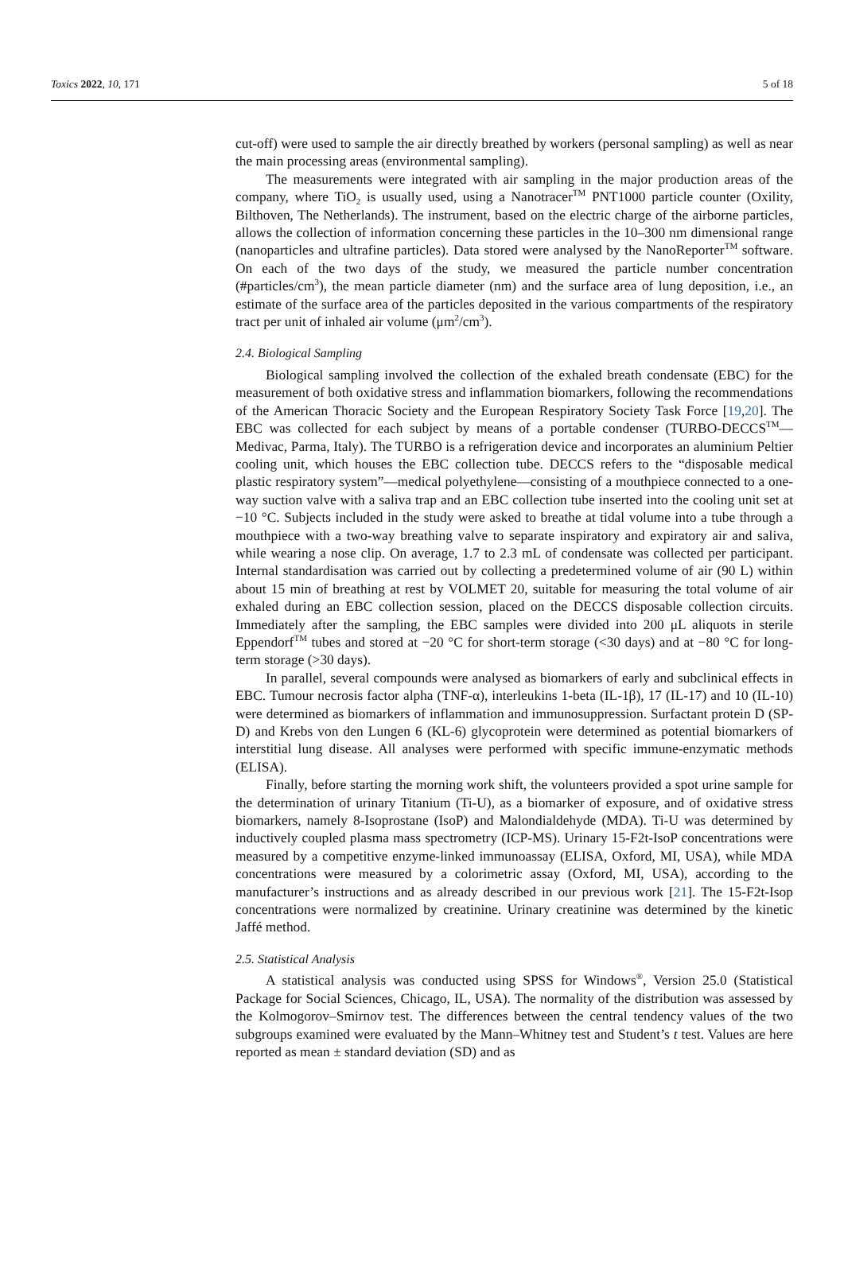Toxics 2022, 10, 171 5 of 18
cut-off) were used to sample the air directly breathed by workers (personal sampling) as well as near the main processing areas (environmental sampling).
The measurements were integrated with air sampling in the major production areas of the company, where TiO<sub>2</sub> is usually used, using a Nanotracer<sup>TM</sup> PNT1000 particle counter (Oxility, Bilthoven, The Netherlands). The instrument, based on the electric charge of the airborne particles, allows the collection of information concerning these particles in the 10–300 nm dimensional range (nanoparticles and ultrafine particles). Data stored were analysed by the NanoReporter<sup>TM</sup> software. On each of the two days of the study, we measured the particle number concentration (#particles/cm<sup>3</sup>), the mean particle diameter (nm) and the surface area of lung deposition, i.e., an estimate of the surface area of the particles deposited in the various compartments of the respiratory tract per unit of inhaled air volume (μm<sup>2</sup>/cm<sup>3</sup>).
2.4. Biological Sampling
Biological sampling involved the collection of the exhaled breath condensate (EBC) for the measurement of both oxidative stress and inflammation biomarkers, following the recommendations of the American Thoracic Society and the European Respiratory Society Task Force [19,20]. The EBC was collected for each subject by means of a portable condenser (TURBO-DECCS<sup>TM</sup>—Medivac, Parma, Italy). The TURBO is a refrigeration device and incorporates an aluminium Peltier cooling unit, which houses the EBC collection tube. DECCS refers to the “disposable medical plastic respiratory system”—medical polyethylene—consisting of a mouthpiece connected to a one-way suction valve with a saliva trap and an EBC collection tube inserted into the cooling unit set at −10 °C. Subjects included in the study were asked to breathe at tidal volume into a tube through a mouthpiece with a two-way breathing valve to separate inspiratory and expiratory air and saliva, while wearing a nose clip. On average, 1.7 to 2.3 mL of condensate was collected per participant. Internal standardisation was carried out by collecting a predetermined volume of air (90 L) within about 15 min of breathing at rest by VOLMET 20, suitable for measuring the total volume of air exhaled during an EBC collection session, placed on the DECCS disposable collection circuits. Immediately after the sampling, the EBC samples were divided into 200 μL aliquots in sterile Eppendorf<sup>TM</sup> tubes and stored at −20 °C for short-term storage (<30 days) and at −80 °C for long-term storage (>30 days).
In parallel, several compounds were analysed as biomarkers of early and subclinical effects in EBC. Tumour necrosis factor alpha (TNF-α), interleukins 1-beta (IL-1β), 17 (IL-17) and 10 (IL-10) were determined as biomarkers of inflammation and immunosuppression. Surfactant protein D (SP-D) and Krebs von den Lungen 6 (KL-6) glycoprotein were determined as potential biomarkers of interstitial lung disease. All analyses were performed with specific immune-enzymatic methods (ELISA).
Finally, before starting the morning work shift, the volunteers provided a spot urine sample for the determination of urinary Titanium (Ti-U), as a biomarker of exposure, and of oxidative stress biomarkers, namely 8-Isoprostane (IsoP) and Malondialdehyde (MDA). Ti-U was determined by inductively coupled plasma mass spectrometry (ICP-MS). Urinary 15-F2t-IsoP concentrations were measured by a competitive enzyme-linked immunoassay (ELISA, Oxford, MI, USA), while MDA concentrations were measured by a colorimetric assay (Oxford, MI, USA), according to the manufacturer’s instructions and as already described in our previous work [21]. The 15-F2t-Isop concentrations were normalized by creatinine. Urinary creatinine was determined by the kinetic Jaffé method.
2.5. Statistical Analysis
A statistical analysis was conducted using SPSS for Windows<sup>®</sup>, Version 25.0 (Statistical Package for Social Sciences, Chicago, IL, USA). The normality of the distribution was assessed by the Kolmogorov–Smirnov test. The differences between the central tendency values of the two subgroups examined were evaluated by the Mann–Whitney test and Student’s t test. Values are here reported as mean ± standard deviation (SD) and as